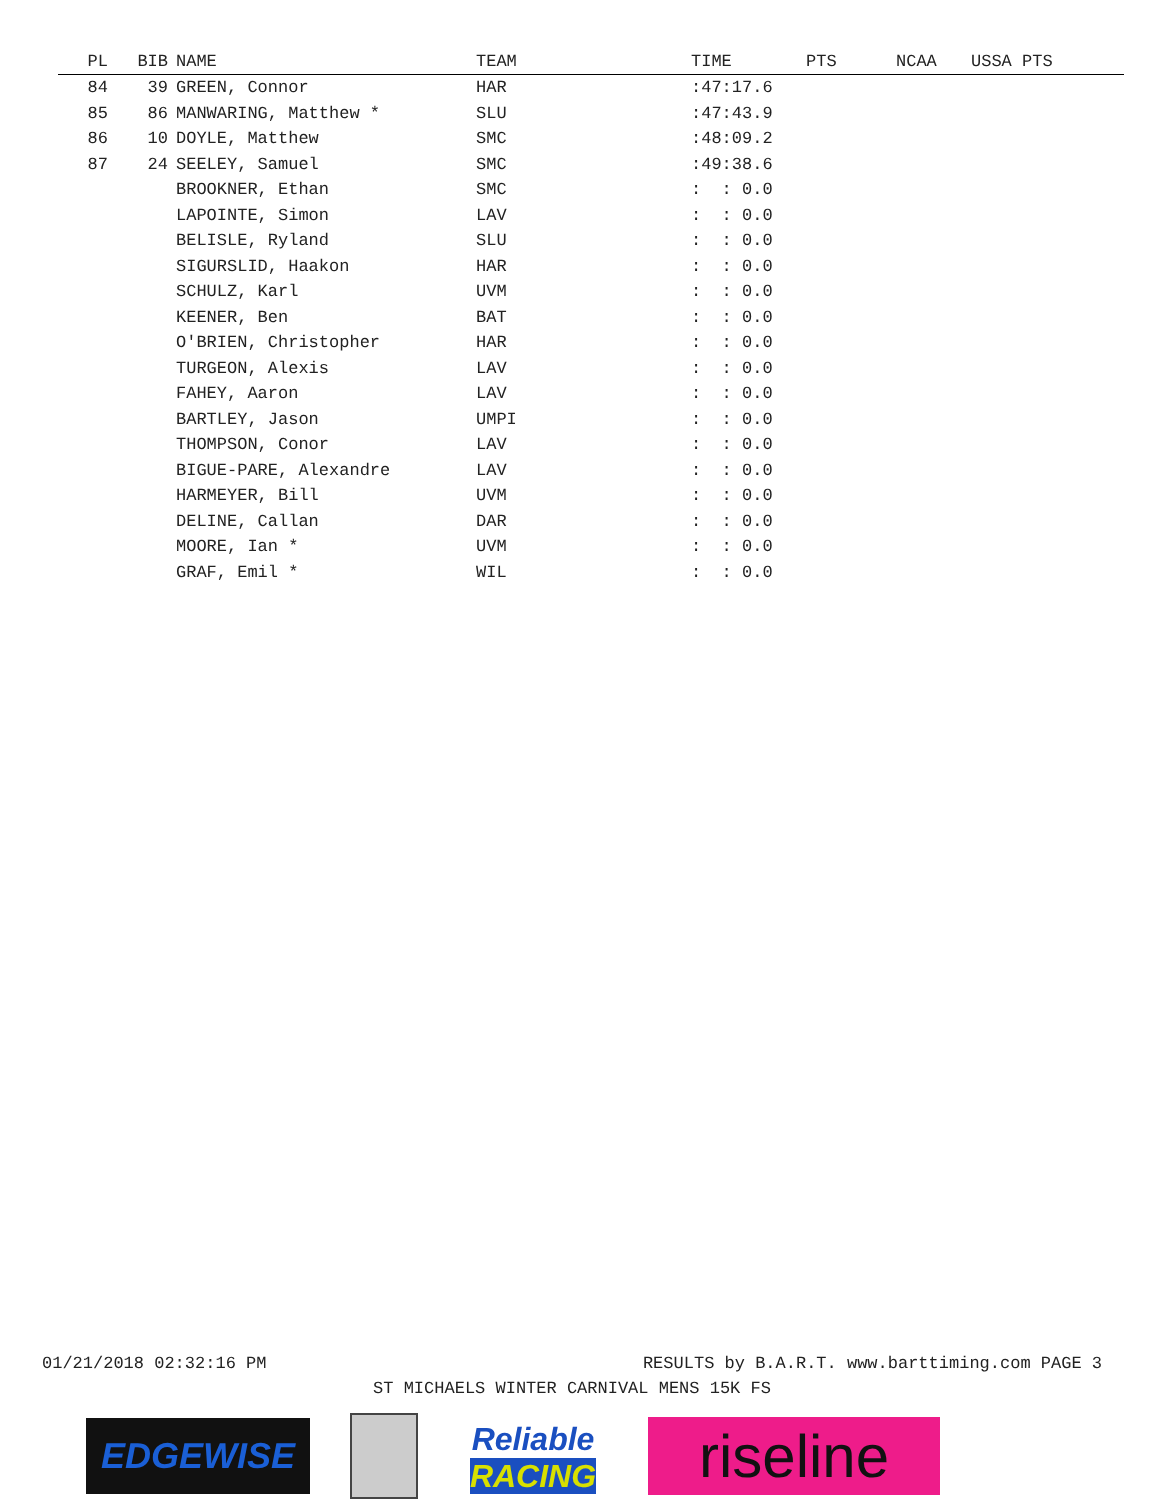| PL | BIB | | NAME | TEAM | TIME | PTS | NCAA | USSA PTS |
| --- | --- | --- | --- | --- | --- | --- | --- | --- |
| 84 | 39 | | GREEN, Connor | HAR | :47:17.6 | | | |
| 85 | 86 | | MANWARING, Matthew * | SLU | :47:43.9 | | | |
| 86 | 10 | | DOYLE, Matthew | SMC | :48:09.2 | | | |
| 87 | 24 | | SEELEY, Samuel | SMC | :49:38.6 | | | |
| | | | BROOKNER, Ethan | SMC | : : 0.0 | | | |
| | | | LAPOINTE, Simon | LAV | : : 0.0 | | | |
| | | | BELISLE, Ryland | SLU | : : 0.0 | | | |
| | | | SIGURSLID, Haakon | HAR | : : 0.0 | | | |
| | | | SCHULZ, Karl | UVM | : : 0.0 | | | |
| | | | KEENER, Ben | BAT | : : 0.0 | | | |
| | | | O'BRIEN, Christopher | HAR | : : 0.0 | | | |
| | | | TURGEON, Alexis | LAV | : : 0.0 | | | |
| | | | FAHEY, Aaron | LAV | : : 0.0 | | | |
| | | | BARTLEY, Jason | UMPI | : : 0.0 | | | |
| | | | THOMPSON, Conor | LAV | : : 0.0 | | | |
| | | | BIGUE-PARE, Alexandre | LAV | : : 0.0 | | | |
| | | | HARMEYER, Bill | UVM | : : 0.0 | | | |
| | | | DELINE, Callan | DAR | : : 0.0 | | | |
| | | | MOORE, Ian * | UVM | : : 0.0 | | | |
| | | | GRAF, Emil * | WIL | : : 0.0 | | | |
01/21/2018 02:32:16 PM RESULTS by B.A.R.T. www.barttiming.com PAGE 3
ST MICHAELS WINTER CARNIVAL MENS 15K FS
EDGEWISE
Reliable
RACING
riseline